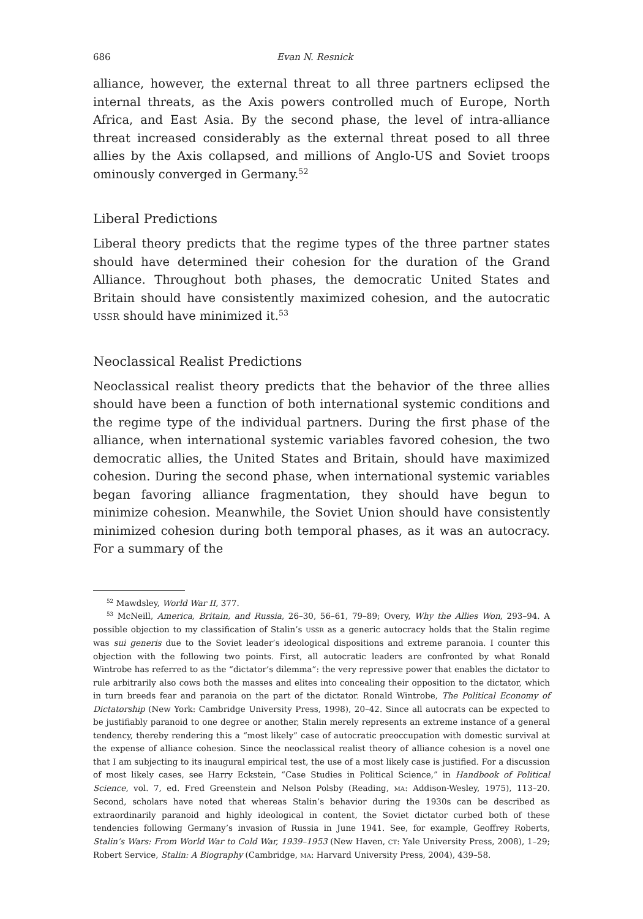686 Evan N. Resnick
alliance, however, the external threat to all three partners eclipsed the internal threats, as the Axis powers controlled much of Europe, North Africa, and East Asia. By the second phase, the level of intra-alliance threat increased considerably as the external threat posed to all three allies by the Axis collapsed, and millions of Anglo-US and Soviet troops ominously converged in Germany.<sup>52</sup>
Liberal Predictions
Liberal theory predicts that the regime types of the three partner states should have determined their cohesion for the duration of the Grand Alliance. Throughout both phases, the democratic United States and Britain should have consistently maximized cohesion, and the autocratic USSR should have minimized it.<sup>53</sup>
Neoclassical Realist Predictions
Neoclassical realist theory predicts that the behavior of the three allies should have been a function of both international systemic conditions and the regime type of the individual partners. During the first phase of the alliance, when international systemic variables favored cohesion, the two democratic allies, the United States and Britain, should have maximized cohesion. During the second phase, when international systemic variables began favoring alliance fragmentation, they should have begun to minimize cohesion. Meanwhile, the Soviet Union should have consistently minimized cohesion during both temporal phases, as it was an autocracy. For a summary of the
<sup>52</sup> Mawdsley, World War II, 377.
<sup>53</sup> McNeill, America, Britain, and Russia, 26–30, 56–61, 79–89; Overy, Why the Allies Won, 293–94. A possible objection to my classification of Stalin’s USSR as a generic autocracy holds that the Stalin regime was sui generis due to the Soviet leader’s ideological dispositions and extreme paranoia. I counter this objection with the following two points. First, all autocratic leaders are confronted by what Ronald Wintrobe has referred to as the “dictator’s dilemma”: the very repressive power that enables the dictator to rule arbitrarily also cows both the masses and elites into concealing their opposition to the dictator, which in turn breeds fear and paranoia on the part of the dictator. Ronald Wintrobe, The Political Economy of Dictatorship (New York: Cambridge University Press, 1998), 20–42. Since all autocrats can be expected to be justifiably paranoid to one degree or another, Stalin merely represents an extreme instance of a general tendency, thereby rendering this a “most likely” case of autocratic preoccupation with domestic survival at the expense of alliance cohesion. Since the neoclassical realist theory of alliance cohesion is a novel one that I am subjecting to its inaugural empirical test, the use of a most likely case is justified. For a discussion of most likely cases, see Harry Eckstein, “Case Studies in Political Science,” in Handbook of Political Science, vol. 7, ed. Fred Greenstein and Nelson Polsby (Reading, MA: Addison-Wesley, 1975), 113–20. Second, scholars have noted that whereas Stalin’s behavior during the 1930s can be described as extraordinarily paranoid and highly ideological in content, the Soviet dictator curbed both of these tendencies following Germany’s invasion of Russia in June 1941. See, for example, Geoffrey Roberts, Stalin’s Wars: From World War to Cold War, 1939–1953 (New Haven, CT: Yale University Press, 2008), 1–29; Robert Service, Stalin: A Biography (Cambridge, MA: Harvard University Press, 2004), 439–58.